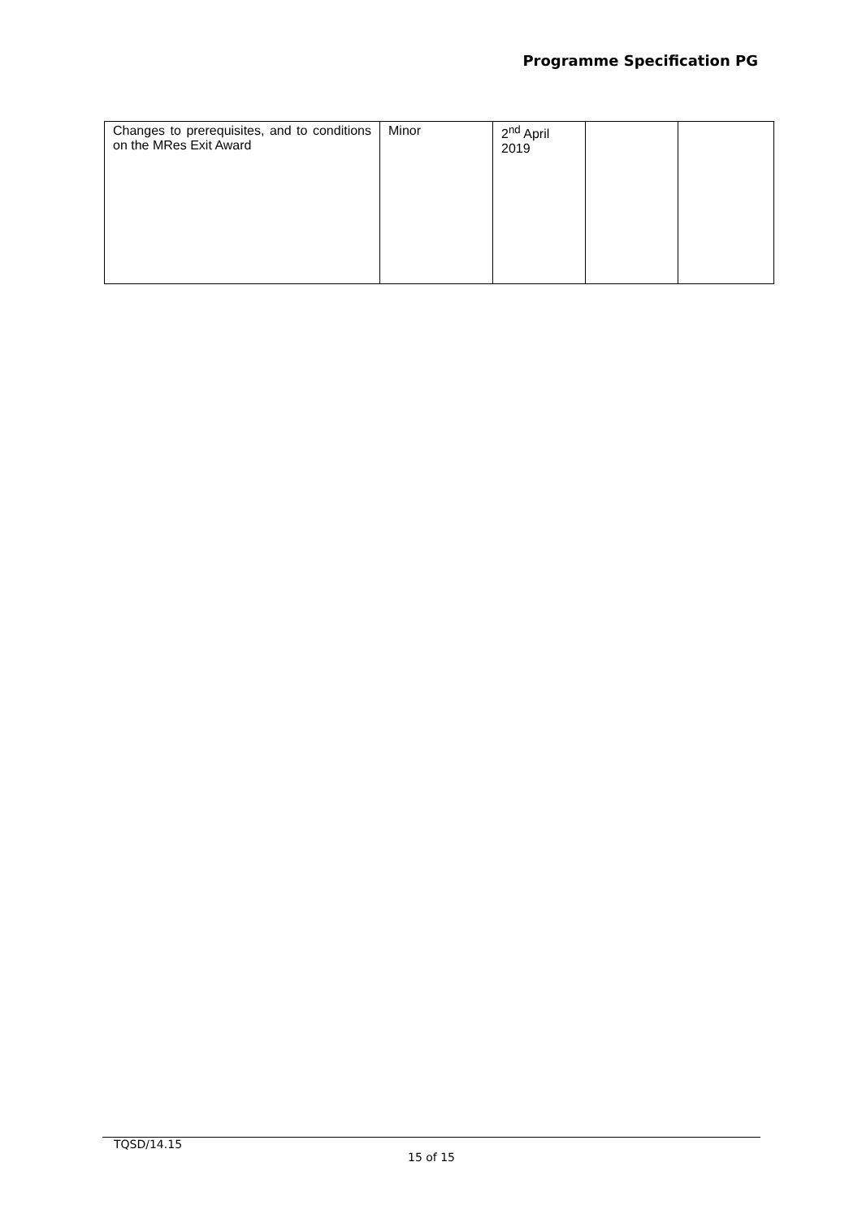Programme Specification PG
| Changes to prerequisites, and to conditions on the MRes Exit Award | Minor | 2<sup>nd</sup> April 2019 | | |
TQSD/14.15
15 of 15